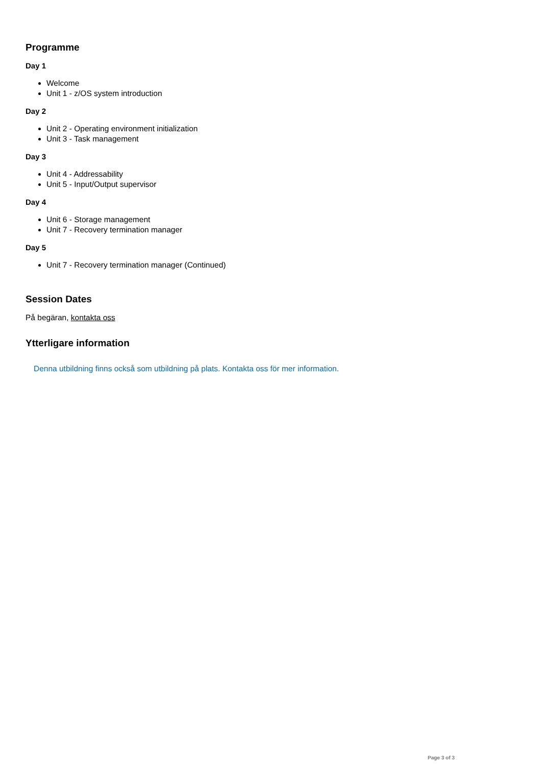Programme
Day 1
Welcome
Unit 1 - z/OS system introduction
Day 2
Unit 2 - Operating environment initialization
Unit 3 - Task management
Day 3
Unit 4 - Addressability
Unit 5 - Input/Output supervisor
Day 4
Unit 6 - Storage management
Unit 7 - Recovery termination manager
Day 5
Unit 7 - Recovery termination manager (Continued)
Session Dates
På begäran, kontakta oss
Ytterligare information
Denna utbildning finns också som utbildning på plats. Kontakta oss för mer information.
Page 3 of 3